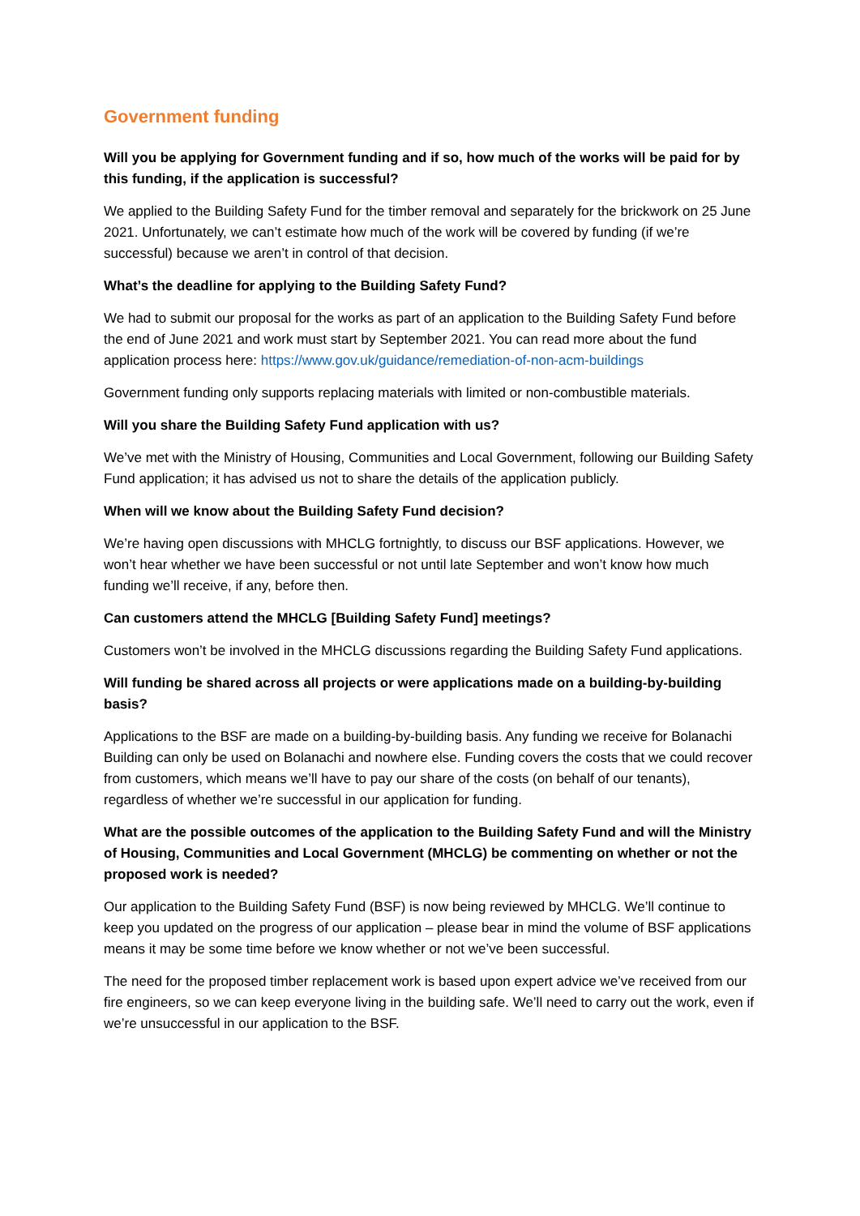Government funding
Will you be applying for Government funding and if so, how much of the works will be paid for by this funding, if the application is successful?
We applied to the Building Safety Fund for the timber removal and separately for the brickwork on 25 June 2021. Unfortunately, we can’t estimate how much of the work will be covered by funding (if we’re successful) because we aren’t in control of that decision.
What’s the deadline for applying to the Building Safety Fund?
We had to submit our proposal for the works as part of an application to the Building Safety Fund before the end of June 2021 and work must start by September 2021. You can read more about the fund application process here: https://www.gov.uk/guidance/remediation-of-non-acm-buildings
Government funding only supports replacing materials with limited or non-combustible materials.
Will you share the Building Safety Fund application with us?
We’ve met with the Ministry of Housing, Communities and Local Government, following our Building Safety Fund application; it has advised us not to share the details of the application publicly.
When will we know about the Building Safety Fund decision?
We’re having open discussions with MHCLG fortnightly, to discuss our BSF applications. However, we won’t hear whether we have been successful or not until late September and won’t know how much funding we’ll receive, if any, before then.
Can customers attend the MHCLG [Building Safety Fund] meetings?
Customers won’t be involved in the MHCLG discussions regarding the Building Safety Fund applications.
Will funding be shared across all projects or were applications made on a building-by-building basis?
Applications to the BSF are made on a building-by-building basis. Any funding we receive for Bolanachi Building can only be used on Bolanachi and nowhere else. Funding covers the costs that we could recover from customers, which means we’ll have to pay our share of the costs (on behalf of our tenants), regardless of whether we’re successful in our application for funding.
What are the possible outcomes of the application to the Building Safety Fund and will the Ministry of Housing, Communities and Local Government (MHCLG) be commenting on whether or not the proposed work is needed?
Our application to the Building Safety Fund (BSF) is now being reviewed by MHCLG. We’ll continue to keep you updated on the progress of our application – please bear in mind the volume of BSF applications means it may be some time before we know whether or not we’ve been successful.
The need for the proposed timber replacement work is based upon expert advice we’ve received from our fire engineers, so we can keep everyone living in the building safe. We’ll need to carry out the work, even if we’re unsuccessful in our application to the BSF.